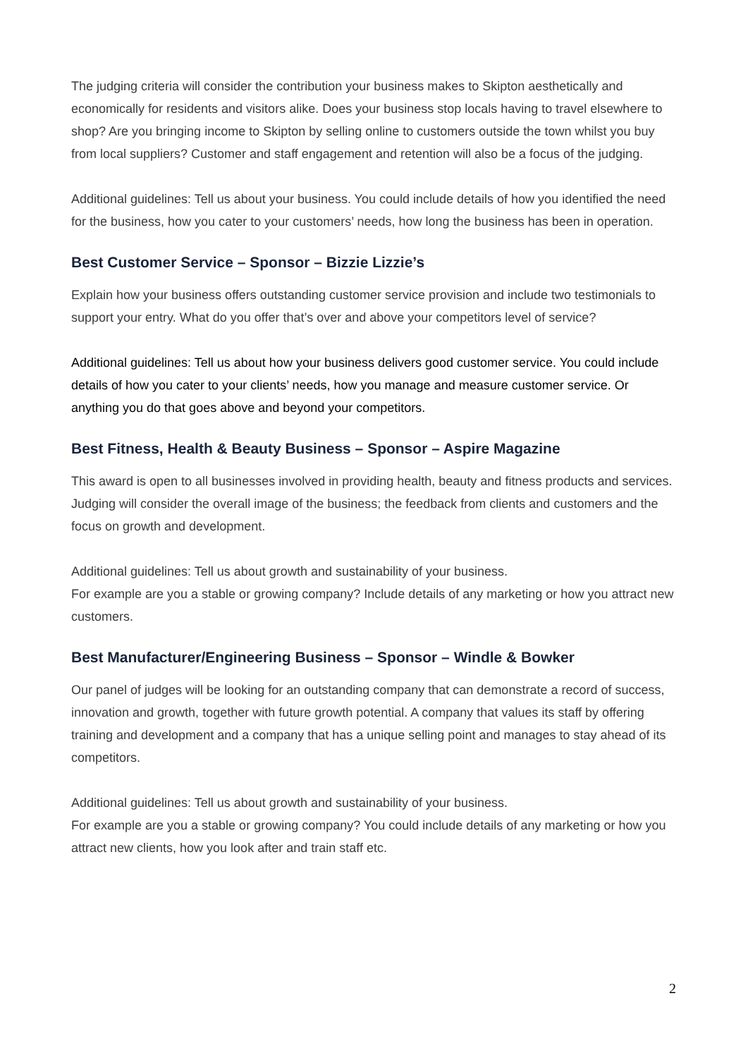The judging criteria will consider the contribution your business makes to Skipton aesthetically and economically for residents and visitors alike. Does your business stop locals having to travel elsewhere to shop? Are you bringing income to Skipton by selling online to customers outside the town whilst you buy from local suppliers? Customer and staff engagement and retention will also be a focus of the judging.
Additional guidelines: Tell us about your business. You could include details of how you identified the need for the business, how you cater to your customers’ needs, how long the business has been in operation.
Best Customer Service – Sponsor – Bizzie Lizzie’s
Explain how your business offers outstanding customer service provision and include two testimonials to support your entry. What do you offer that’s over and above your competitors level of service?
Additional guidelines: Tell us about how your business delivers good customer service. You could include details of how you cater to your clients’ needs, how you manage and measure customer service. Or anything you do that goes above and beyond your competitors.
Best Fitness, Health & Beauty Business – Sponsor – Aspire Magazine
This award is open to all businesses involved in providing health, beauty and fitness products and services. Judging will consider the overall image of the business; the feedback from clients and customers and the focus on growth and development.
Additional guidelines: Tell us about growth and sustainability of your business.
For example are you a stable or growing company? Include details of any marketing or how you attract new customers.
Best Manufacturer/Engineering Business – Sponsor – Windle & Bowker
Our panel of judges will be looking for an outstanding company that can demonstrate a record of success, innovation and growth, together with future growth potential. A company that values its staff by offering training and development and a company that has a unique selling point and manages to stay ahead of its competitors.
Additional guidelines: Tell us about growth and sustainability of your business.
For example are you a stable or growing company? You could include details of any marketing or how you attract new clients, how you look after and train staff etc.
2